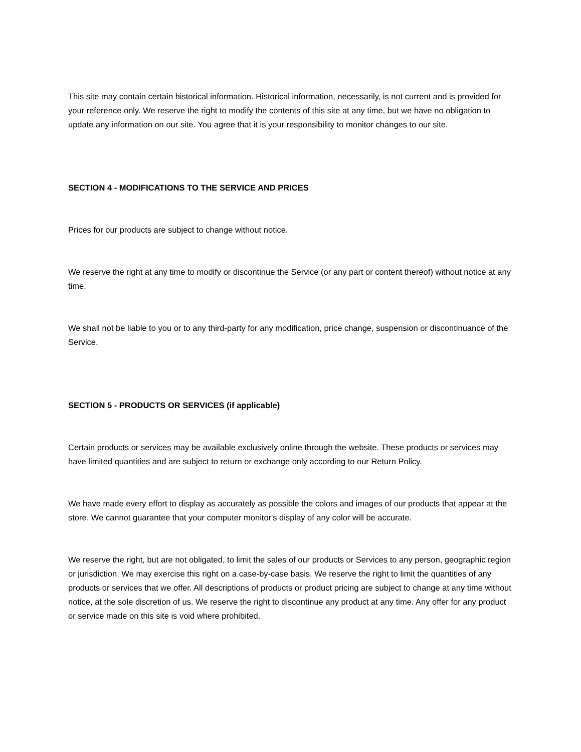This site may contain certain historical information. Historical information, necessarily, is not current and is provided for your reference only. We reserve the right to modify the contents of this site at any time, but we have no obligation to update any information on our site. You agree that it is your responsibility to monitor changes to our site.
SECTION 4 - MODIFICATIONS TO THE SERVICE AND PRICES
Prices for our products are subject to change without notice.
We reserve the right at any time to modify or discontinue the Service (or any part or content thereof) without notice at any time.
We shall not be liable to you or to any third-party for any modification, price change, suspension or discontinuance of the Service.
SECTION 5 - PRODUCTS OR SERVICES (if applicable)
Certain products or services may be available exclusively online through the website. These products or services may have limited quantities and are subject to return or exchange only according to our Return Policy.
We have made every effort to display as accurately as possible the colors and images of our products that appear at the store. We cannot guarantee that your computer monitor's display of any color will be accurate.
We reserve the right, but are not obligated, to limit the sales of our products or Services to any person, geographic region or jurisdiction. We may exercise this right on a case-by-case basis. We reserve the right to limit the quantities of any products or services that we offer. All descriptions of products or product pricing are subject to change at any time without notice, at the sole discretion of us. We reserve the right to discontinue any product at any time. Any offer for any product or service made on this site is void where prohibited.